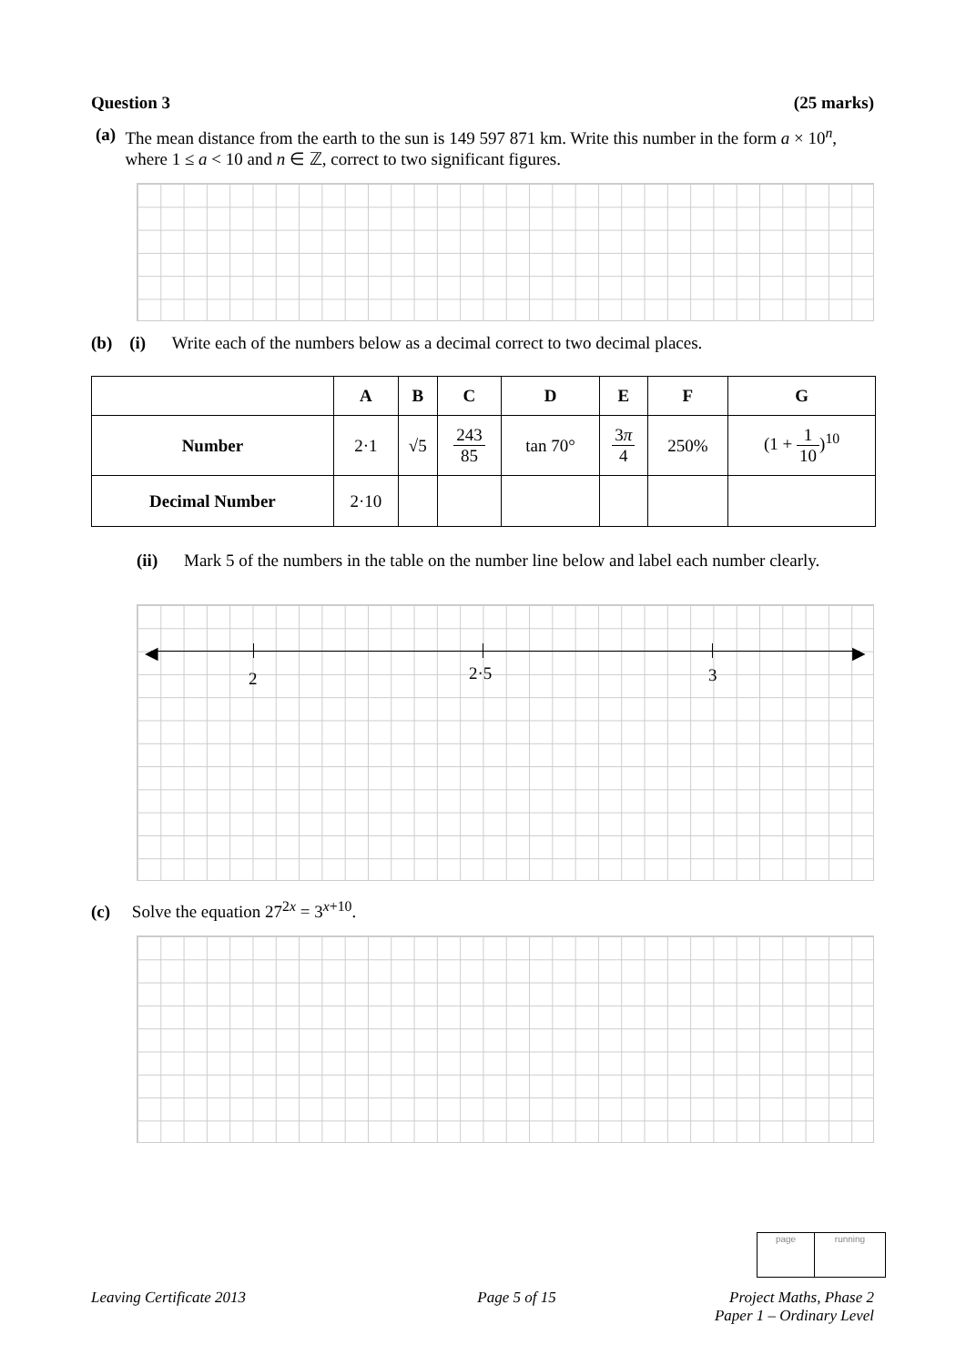Question 3 (25 marks)
(a) The mean distance from the earth to the sun is 149 597 871 km. Write this number in the form a × 10<sup>n</sup>, where 1 ≤ a < 10 and n ∈ ℤ, correct to two significant figures.
(b) (i) Write each of the numbers below as a decimal correct to two decimal places.
| | A | B | C | D | E | F | G |
| --- | --- | --- | --- | --- | --- | --- | --- |
| Number | 2·1 | √5 | 243 85 | tan 70° | 3 π 4 | 250% | (1 + 1 10 )<sup>10</sup> |
| Decimal Number | 2·10 | | | | | | |
(ii) Mark 5 of the numbers in the table on the number line below and label each number clearly.
◀ ▶
2 2·5 3
(c) Solve the equation 27<sup>2x</sup> = 3<sup>x+10</sup>.
| page | running |
Leaving Certificate 2013 Page 5 of 15 Project Maths, Phase 2
Paper 1 – Ordinary Level